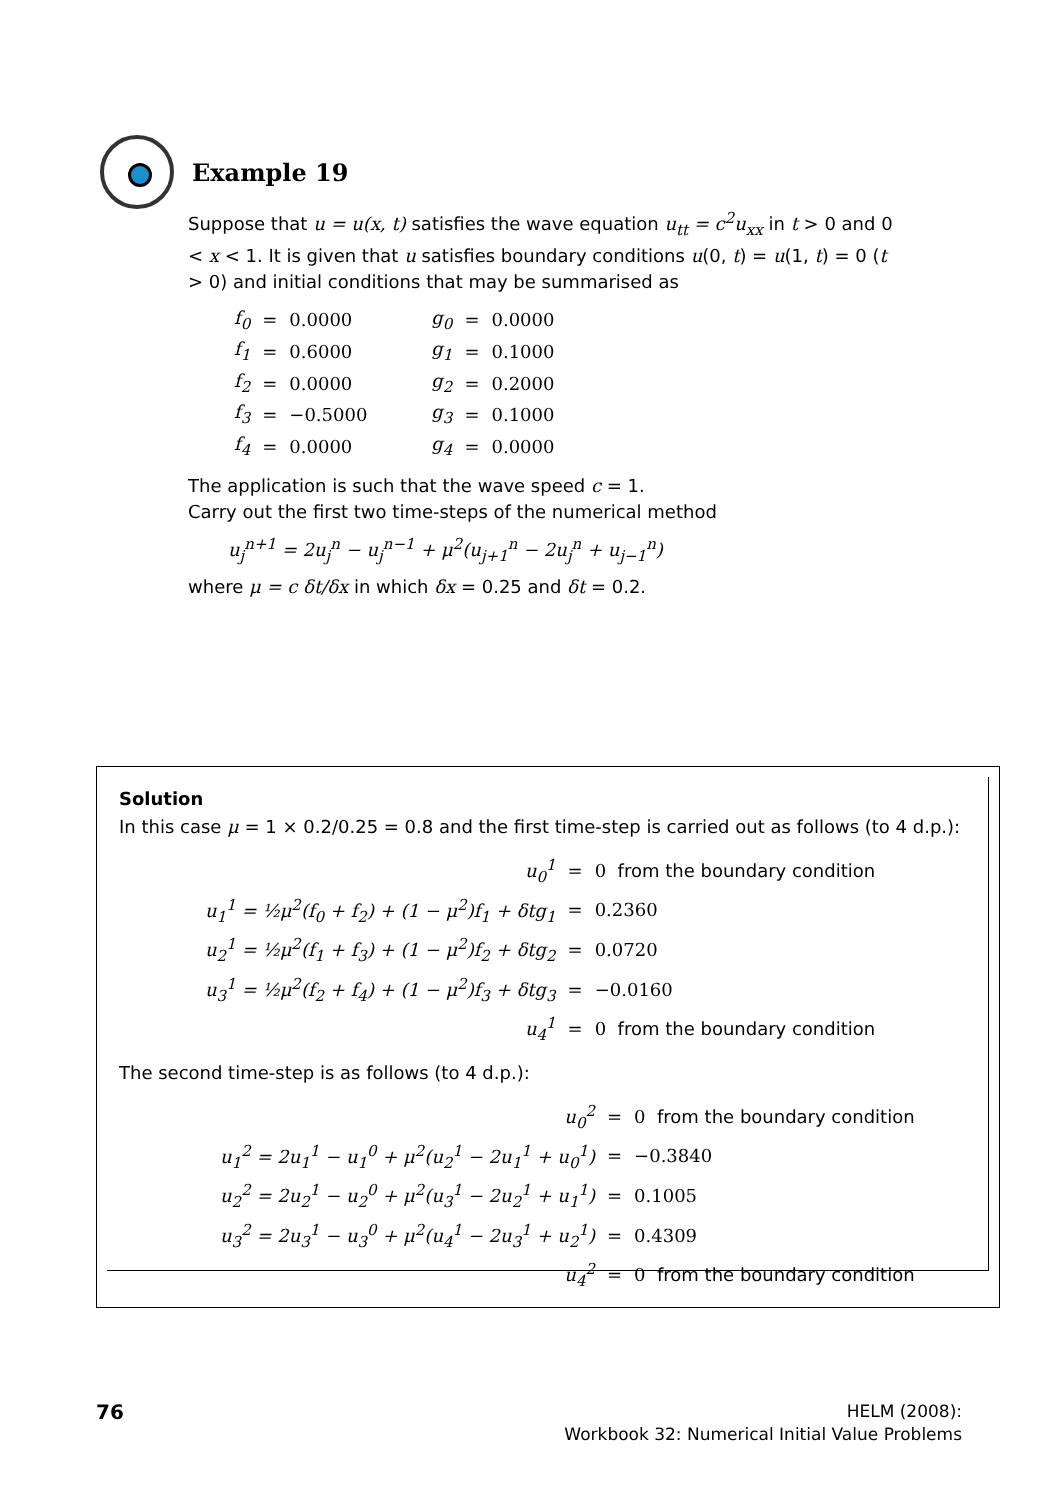Example 19
Suppose that u = u(x, t) satisfies the wave equation u<sub>tt</sub> = c<sup>2</sup>u<sub>xx</sub> in t > 0 and 0 < x < 1. It is given that u satisfies boundary conditions u(0, t) = u(1, t) = 0 (t > 0) and initial conditions that may be summarised as
| f<sub>0</sub> | = | 0.0000 | g<sub>0</sub> | = | 0.0000 |
| f<sub>1</sub> | = | 0.6000 | g<sub>1</sub> | = | 0.1000 |
| f<sub>2</sub> | = | 0.0000 | g<sub>2</sub> | = | 0.2000 |
| f<sub>3</sub> | = | −0.5000 | g<sub>3</sub> | = | 0.1000 |
| f<sub>4</sub> | = | 0.0000 | g<sub>4</sub> | = | 0.0000 |
The application is such that the wave speed c = 1.
Carry out the first two time-steps of the numerical method
u<sub>j</sub><sup>n+1</sup> = 2u<sub>j</sub><sup>n</sup> − u<sub>j</sub><sup>n−1</sup> + μ<sup>2</sup>(u<sub>j+1</sub><sup>n</sup> − 2u<sub>j</sub><sup>n</sup> + u<sub>j−1</sub><sup>n</sup>)
where μ = c δt/δx in which δx = 0.25 and δt = 0.2.
Solution
In this case μ = 1 × 0.2/0.25 = 0.8 and the first time-step is carried out as follows (to 4 d.p.):
| u<sub>0</sub><sup>1</sup> | = | 0 from the boundary condition |
| u<sub>1</sub><sup>1</sup> = ½μ<sup>2</sup>(f<sub>0</sub> + f<sub>2</sub>) + (1 − μ<sup>2</sup>)f<sub>1</sub> + δtg<sub>1</sub> | = | 0.2360 |
| u<sub>2</sub><sup>1</sup> = ½μ<sup>2</sup>(f<sub>1</sub> + f<sub>3</sub>) + (1 − μ<sup>2</sup>)f<sub>2</sub> + δtg<sub>2</sub> | = | 0.0720 |
| u<sub>3</sub><sup>1</sup> = ½μ<sup>2</sup>(f<sub>2</sub> + f<sub>4</sub>) + (1 − μ<sup>2</sup>)f<sub>3</sub> + δtg<sub>3</sub> | = | −0.0160 |
| u<sub>4</sub><sup>1</sup> | = | 0 from the boundary condition |
The second time-step is as follows (to 4 d.p.):
| u<sub>0</sub><sup>2</sup> | = | 0 from the boundary condition |
| u<sub>1</sub><sup>2</sup> = 2u<sub>1</sub><sup>1</sup> − u<sub>1</sub><sup>0</sup> + μ<sup>2</sup>(u<sub>2</sub><sup>1</sup> − 2u<sub>1</sub><sup>1</sup> + u<sub>0</sub><sup>1</sup>) | = | −0.3840 |
| u<sub>2</sub><sup>2</sup> = 2u<sub>2</sub><sup>1</sup> − u<sub>2</sub><sup>0</sup> + μ<sup>2</sup>(u<sub>3</sub><sup>1</sup> − 2u<sub>2</sub><sup>1</sup> + u<sub>1</sub><sup>1</sup>) | = | 0.1005 |
| u<sub>3</sub><sup>2</sup> = 2u<sub>3</sub><sup>1</sup> − u<sub>3</sub><sup>0</sup> + μ<sup>2</sup>(u<sub>4</sub><sup>1</sup> − 2u<sub>3</sub><sup>1</sup> + u<sub>2</sub><sup>1</sup>) | = | 0.4309 |
| u<sub>4</sub><sup>2</sup> | = | 0 from the boundary condition |
76
HELM (2008):
Workbook 32: Numerical Initial Value Problems